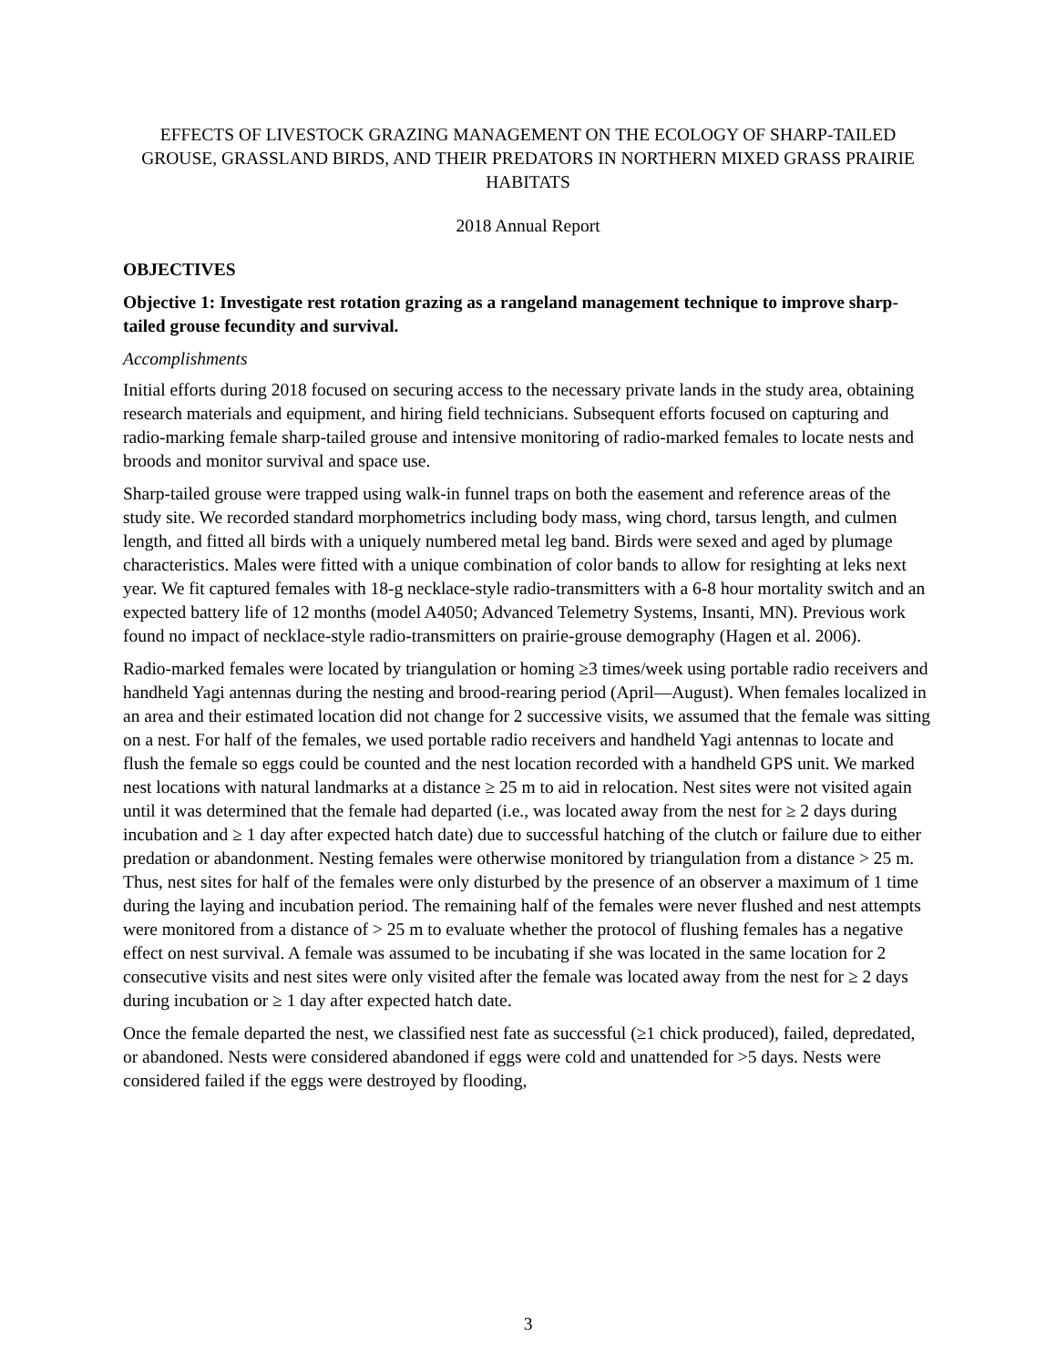EFFECTS OF LIVESTOCK GRAZING MANAGEMENT ON THE ECOLOGY OF SHARP-TAILED GROUSE, GRASSLAND BIRDS, AND THEIR PREDATORS IN NORTHERN MIXED GRASS PRAIRIE HABITATS
2018 Annual Report
OBJECTIVES
Objective 1: Investigate rest rotation grazing as a rangeland management technique to improve sharp-tailed grouse fecundity and survival.
Accomplishments
Initial efforts during 2018 focused on securing access to the necessary private lands in the study area, obtaining research materials and equipment, and hiring field technicians. Subsequent efforts focused on capturing and radio-marking female sharp-tailed grouse and intensive monitoring of radio-marked females to locate nests and broods and monitor survival and space use.
Sharp-tailed grouse were trapped using walk-in funnel traps on both the easement and reference areas of the study site. We recorded standard morphometrics including body mass, wing chord, tarsus length, and culmen length, and fitted all birds with a uniquely numbered metal leg band. Birds were sexed and aged by plumage characteristics. Males were fitted with a unique combination of color bands to allow for resighting at leks next year. We fit captured females with 18-g necklace-style radio-transmitters with a 6-8 hour mortality switch and an expected battery life of 12 months (model A4050; Advanced Telemetry Systems, Insanti, MN). Previous work found no impact of necklace-style radio-transmitters on prairie-grouse demography (Hagen et al. 2006).
Radio-marked females were located by triangulation or homing ≥3 times/week using portable radio receivers and handheld Yagi antennas during the nesting and brood-rearing period (April—August). When females localized in an area and their estimated location did not change for 2 successive visits, we assumed that the female was sitting on a nest. For half of the females, we used portable radio receivers and handheld Yagi antennas to locate and flush the female so eggs could be counted and the nest location recorded with a handheld GPS unit. We marked nest locations with natural landmarks at a distance ≥ 25 m to aid in relocation. Nest sites were not visited again until it was determined that the female had departed (i.e., was located away from the nest for ≥ 2 days during incubation and ≥ 1 day after expected hatch date) due to successful hatching of the clutch or failure due to either predation or abandonment. Nesting females were otherwise monitored by triangulation from a distance > 25 m. Thus, nest sites for half of the females were only disturbed by the presence of an observer a maximum of 1 time during the laying and incubation period. The remaining half of the females were never flushed and nest attempts were monitored from a distance of > 25 m to evaluate whether the protocol of flushing females has a negative effect on nest survival. A female was assumed to be incubating if she was located in the same location for 2 consecutive visits and nest sites were only visited after the female was located away from the nest for ≥ 2 days during incubation or ≥ 1 day after expected hatch date.
Once the female departed the nest, we classified nest fate as successful (≥1 chick produced), failed, depredated, or abandoned. Nests were considered abandoned if eggs were cold and unattended for >5 days. Nests were considered failed if the eggs were destroyed by flooding,
3